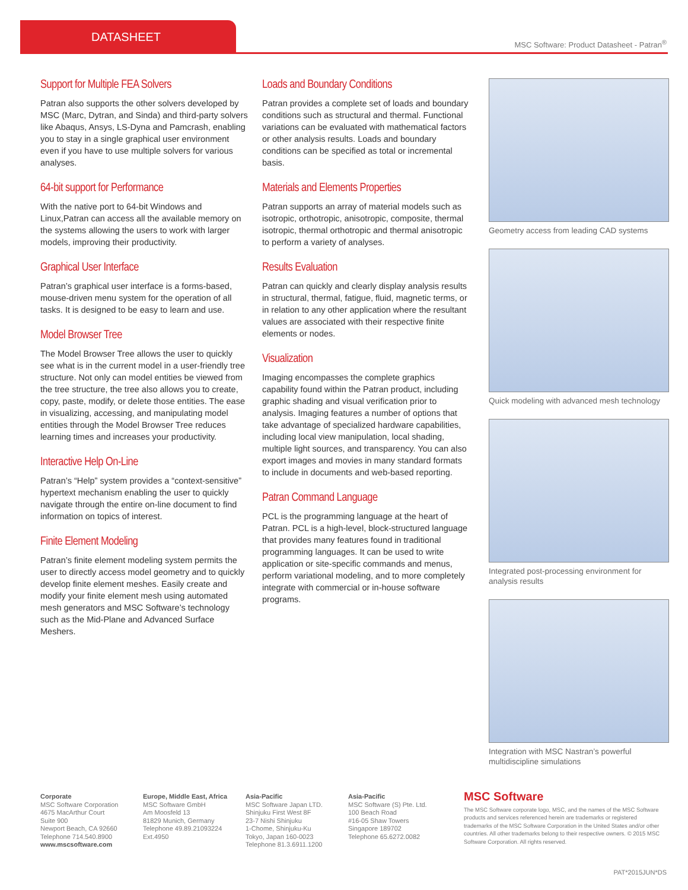DATASHEET
MSC Software: Product Datasheet - Patran<sup>®</sup>
Support for Multiple FEA Solvers
Patran also supports the other solvers developed by MSC (Marc, Dytran, and Sinda) and third-party solvers like Abaqus, Ansys, LS-Dyna and Pamcrash, enabling you to stay in a single graphical user environment even if you have to use multiple solvers for various analyses.
64-bit support for Performance
With the native port to 64-bit Windows and Linux,Patran can access all the available memory on the systems allowing the users to work with larger models, improving their productivity.
Graphical User Interface
Patran’s graphical user interface is a forms-based, mouse-driven menu system for the operation of all tasks. It is designed to be easy to learn and use.
Model Browser Tree
The Model Browser Tree allows the user to quickly see what is in the current model in a user-friendly tree structure. Not only can model entities be viewed from the tree structure, the tree also allows you to create, copy, paste, modify, or delete those entities. The ease in visualizing, accessing, and manipulating model entities through the Model Browser Tree reduces learning times and increases your productivity.
Interactive Help On-Line
Patran’s “Help” system provides a “context-sensitive” hypertext mechanism enabling the user to quickly navigate through the entire on-line document to find information on topics of interest.
Finite Element Modeling
Patran’s finite element modeling system permits the user to directly access model geometry and to quickly develop finite element meshes. Easily create and modify your finite element mesh using automated mesh generators and MSC Software’s technology such as the Mid-Plane and Advanced Surface Meshers.
Loads and Boundary Conditions
Patran provides a complete set of loads and boundary conditions such as structural and thermal. Functional variations can be evaluated with mathematical factors or other analysis results. Loads and boundary conditions can be specified as total or incremental basis.
Materials and Elements Properties
Patran supports an array of material models such as isotropic, orthotropic, anisotropic, composite, thermal isotropic, thermal orthotropic and thermal anisotropic to perform a variety of analyses.
Results Evaluation
Patran can quickly and clearly display analysis results in structural, thermal, fatigue, fluid, magnetic terms, or in relation to any other application where the resultant values are associated with their respective finite elements or nodes.
Visualization
Imaging encompasses the complete graphics capability found within the Patran product, including graphic shading and visual verification prior to analysis. Imaging features a number of options that take advantage of specialized hardware capabilities, including local view manipulation, local shading, multiple light sources, and transparency. You can also export images and movies in many standard formats to include in documents and web-based reporting.
Patran Command Language
PCL is the programming language at the heart of Patran. PCL is a high-level, block-structured language that provides many features found in traditional programming languages. It can be used to write application or site-specific commands and menus, perform variational modeling, and to more completely integrate with commercial or in-house software programs.
Geometry access from leading CAD systems
Quick modeling with advanced mesh technology
Integrated post-processing environment for analysis results
Integration with MSC Nastran’s powerful multidiscipline simulations
Corporate
MSC Software Corporation
4675 MacArthur Court
Suite 900
Newport Beach, CA 92660
Telephone 714.540.8900
www.mscsoftware.com
Europe, Middle East, Africa
MSC Software GmbH
Am Moosfeld 13
81829 Munich, Germany
Telephone 49.89.21093224
Ext.4950
Asia-Pacific
MSC Software Japan LTD.
Shinjuku First West 8F
23-7 Nishi Shinjuku
1-Chome, Shinjuku-Ku
Tokyo, Japan 160-0023
Telephone 81.3.6911.1200
Asia-Pacific
MSC Software (S) Pte. Ltd.
100 Beach Road
#16-05 Shaw Towers
Singapore 189702
Telephone 65.6272.0082
MSC Software
The MSC Software corporate logo, MSC, and the names of the MSC Software products and services referenced herein are trademarks or registered trademarks of the MSC Software Corporation in the United States and/or other countries. All other trademarks belong to their respective owners. © 2015 MSC Software Corporation. All rights reserved.
PAT*2015JUN*DS